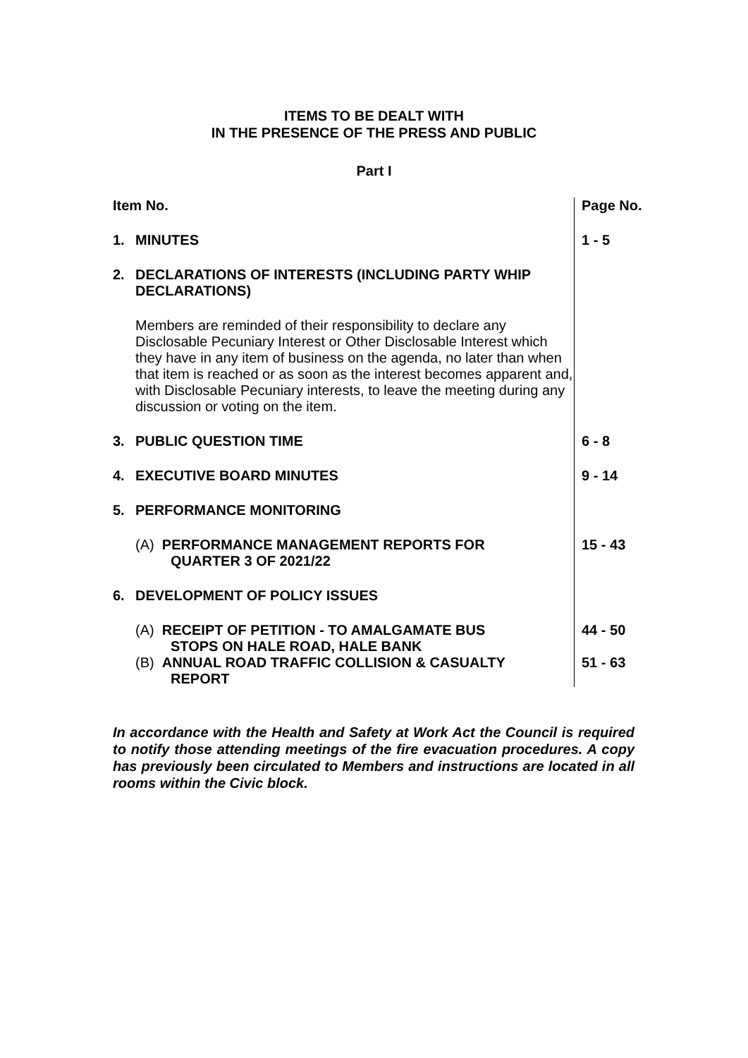ITEMS TO BE DEALT WITH
IN THE PRESENCE OF THE PRESS AND PUBLIC
Part I
| Item No. | | Page No. |
| 1. | MINUTES | 1 - 5 |
| 2. | DECLARATIONS OF INTERESTS (INCLUDING PARTY WHIP DECLARATIONS) | |
| | Members are reminded of their responsibility to declare any Disclosable Pecuniary Interest or Other Disclosable Interest which they have in any item of business on the agenda, no later than when that item is reached or as soon as the interest becomes apparent and, with Disclosable Pecuniary interests, to leave the meeting during any discussion or voting on the item. | |
| 3. | PUBLIC QUESTION TIME | 6 - 8 |
| 4. | EXECUTIVE BOARD MINUTES | 9 - 14 |
| 5. | PERFORMANCE MONITORING | |
| | (A) PERFORMANCE MANAGEMENT REPORTS FOR QUARTER 3 OF 2021/22 | 15 - 43 |
| 6. | DEVELOPMENT OF POLICY ISSUES | |
| | (A) RECEIPT OF PETITION - TO AMALGAMATE BUS STOPS ON HALE ROAD, HALE BANK | 44 - 50 |
| | (B) ANNUAL ROAD TRAFFIC COLLISION & CASUALTY REPORT | 51 - 63 |
In accordance with the Health and Safety at Work Act the Council is required to notify those attending meetings of the fire evacuation procedures. A copy has previously been circulated to Members and instructions are located in all rooms within the Civic block.